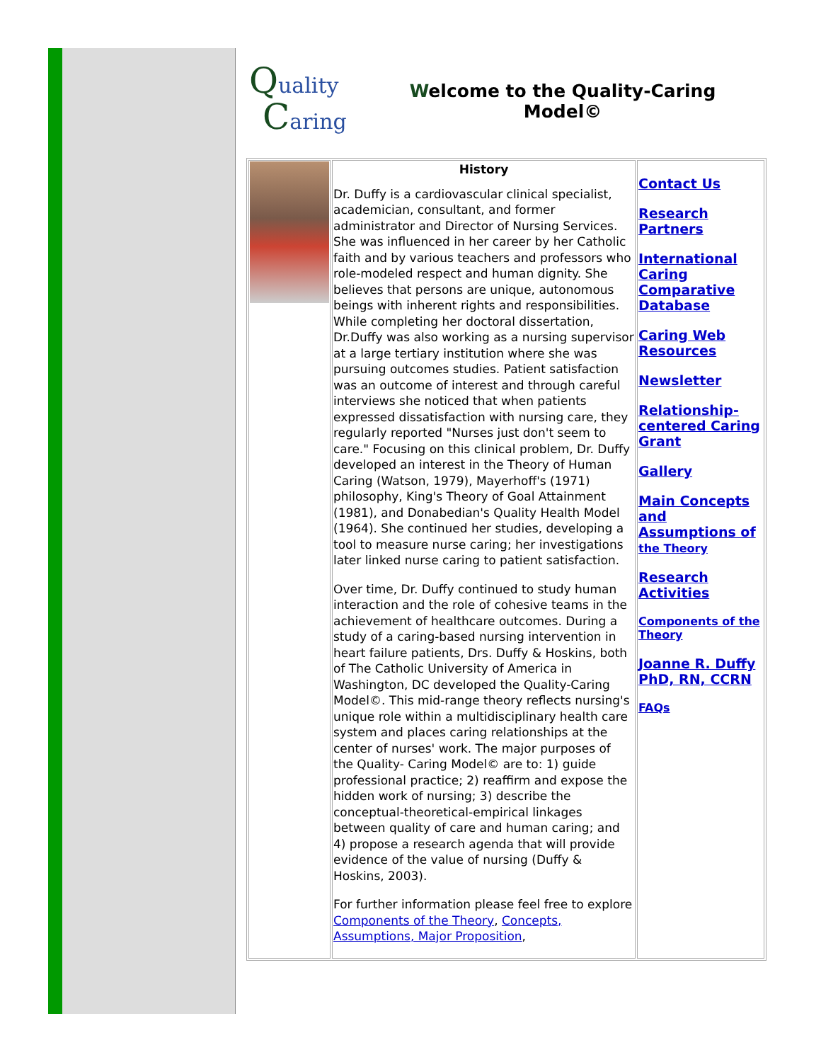Quality
Caring
Welcome to the Quality-Caring
Model©
| | History Dr. Duffy is a cardiovascular clinical specialist, academician, consultant, and former administrator and Director of Nursing Services. She was influenced in her career by her Catholic faith and by various teachers and professors who role-modeled respect and human dignity. She believes that persons are unique, autonomous beings with inherent rights and responsibilities. While completing her doctoral dissertation, Dr.Duffy was also working as a nursing supervisor at a large tertiary institution where she was pursuing outcomes studies. Patient satisfaction was an outcome of interest and through careful interviews she noticed that when patients expressed dissatisfaction with nursing care, they regularly reported "Nurses just don't seem to care." Focusing on this clinical problem, Dr. Duffy developed an interest in the Theory of Human Caring (Watson, 1979), Mayerhoff's (1971) philosophy, King's Theory of Goal Attainment (1981), and Donabedian's Quality Health Model (1964). She continued her studies, developing a tool to measure nurse caring; her investigations later linked nurse caring to patient satisfaction. Over time, Dr. Duffy continued to study human interaction and the role of cohesive teams in the achievement of healthcare outcomes. During a study of a caring-based nursing intervention in heart failure patients, Drs. Duffy & Hoskins, both of The Catholic University of America in Washington, DC developed the Quality-Caring Model©. This mid-range theory reflects nursing's unique role within a multidisciplinary health care system and places caring relationships at the center of nurses' work. The major purposes of the Quality- Caring Model© are to: 1) guide professional practice; 2) reaffirm and expose the hidden work of nursing; 3) describe the conceptual-theoretical-empirical linkages between quality of care and human caring; and 4) propose a research agenda that will provide evidence of the value of nursing (Duffy & Hoskins, 2003). For further information please feel free to explore Components of the Theory , Concepts, Assumptions, Major Proposition , | Contact Us Research Partners International Caring Comparative Database Caring Web Resources Newsletter Relationship-centered Caring Grant Gallery Main Concepts and Assumptions of the Theory Research Activities Components of the Theory Joanne R. Duffy PhD, RN, CCRN FAQs |